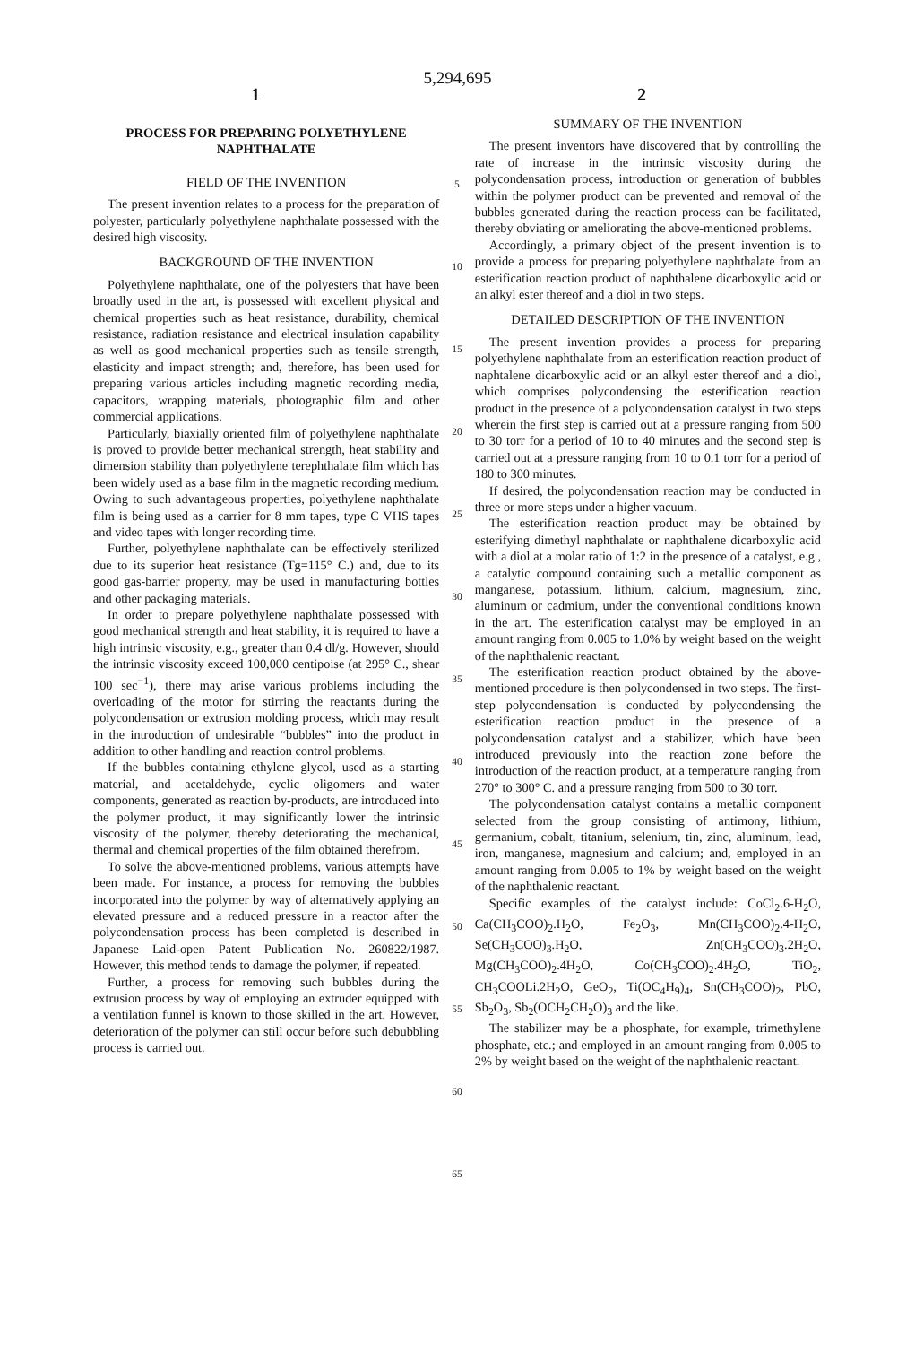5,294,695
1 2
PROCESS FOR PREPARING POLYETHYLENE NAPHTHALATE
FIELD OF THE INVENTION
The present invention relates to a process for the preparation of polyester, particularly polyethylene naphthalate possessed with the desired high viscosity.
BACKGROUND OF THE INVENTION
Polyethylene naphthalate, one of the polyesters that have been broadly used in the art, is possessed with excellent physical and chemical properties such as heat resistance, durability, chemical resistance, radiation resistance and electrical insulation capability as well as good mechanical properties such as tensile strength, elasticity and impact strength; and, therefore, has been used for preparing various articles including magnetic recording media, capacitors, wrapping materials, photographic film and other commercial applications.
Particularly, biaxially oriented film of polyethylene naphthalate is proved to provide better mechanical strength, heat stability and dimension stability than polyethylene terephthalate film which has been widely used as a base film in the magnetic recording medium. Owing to such advantageous properties, polyethylene naphthalate film is being used as a carrier for 8 mm tapes, type C VHS tapes and video tapes with longer recording time.
Further, polyethylene naphthalate can be effectively sterilized due to its superior heat resistance (Tg=115° C.) and, due to its good gas-barrier property, may be used in manufacturing bottles and other packaging materials.
In order to prepare polyethylene naphthalate possessed with good mechanical strength and heat stability, it is required to have a high intrinsic viscosity, e.g., greater than 0.4 dl/g. However, should the intrinsic viscosity exceed 100,000 centipoise (at 295° C., shear 100 sec<sup>−1</sup>), there may arise various problems including the overloading of the motor for stirring the reactants during the polycondensation or extrusion molding process, which may result in the introduction of undesirable “bubbles” into the product in addition to other handling and reaction control problems.
If the bubbles containing ethylene glycol, used as a starting material, and acetaldehyde, cyclic oligomers and water components, generated as reaction by-products, are introduced into the polymer product, it may significantly lower the intrinsic viscosity of the polymer, thereby deteriorating the mechanical, thermal and chemical properties of the film obtained therefrom.
To solve the above-mentioned problems, various attempts have been made. For instance, a process for removing the bubbles incorporated into the polymer by way of alternatively applying an elevated pressure and a reduced pressure in a reactor after the polycondensation process has been completed is described in Japanese Laid-open Patent Publication No. 260822/1987. However, this method tends to damage the polymer, if repeated.
Further, a process for removing such bubbles during the extrusion process by way of employing an extruder equipped with a ventilation funnel is known to those skilled in the art. However, deterioration of the polymer can still occur before such debubbling process is carried out.
5
10
15
20
25
30
35
40
45
50
55
60
65
SUMMARY OF THE INVENTION
The present inventors have discovered that by controlling the rate of increase in the intrinsic viscosity during the polycondensation process, introduction or generation of bubbles within the polymer product can be prevented and removal of the bubbles generated during the reaction process can be facilitated, thereby obviating or ameliorating the above-mentioned problems.
Accordingly, a primary object of the present invention is to provide a process for preparing polyethylene naphthalate from an esterification reaction product of naphthalene dicarboxylic acid or an alkyl ester thereof and a diol in two steps.
DETAILED DESCRIPTION OF THE INVENTION
The present invention provides a process for preparing polyethylene naphthalate from an esterification reaction product of naphtalene dicarboxylic acid or an alkyl ester thereof and a diol, which comprises polycondensing the esterification reaction product in the presence of a polycondensation catalyst in two steps wherein the first step is carried out at a pressure ranging from 500 to 30 torr for a period of 10 to 40 minutes and the second step is carried out at a pressure ranging from 10 to 0.1 torr for a period of 180 to 300 minutes.
If desired, the polycondensation reaction may be conducted in three or more steps under a higher vacuum.
The esterification reaction product may be obtained by esterifying dimethyl naphthalate or naphthalene dicarboxylic acid with a diol at a molar ratio of 1:2 in the presence of a catalyst, e.g., a catalytic compound containing such a metallic component as manganese, potassium, lithium, calcium, magnesium, zinc, aluminum or cadmium, under the conventional conditions known in the art. The esterification catalyst may be employed in an amount ranging from 0.005 to 1.0% by weight based on the weight of the naphthalenic reactant.
The esterification reaction product obtained by the above-mentioned procedure is then polycondensed in two steps. The first-step polycondensation is conducted by polycondensing the esterification reaction product in the presence of a polycondensation catalyst and a stabilizer, which have been introduced previously into the reaction zone before the introduction of the reaction product, at a temperature ranging from 270° to 300° C. and a pressure ranging from 500 to 30 torr.
The polycondensation catalyst contains a metallic component selected from the group consisting of antimony, lithium, germanium, cobalt, titanium, selenium, tin, zinc, aluminum, lead, iron, manganese, magnesium and calcium; and, employed in an amount ranging from 0.005 to 1% by weight based on the weight of the naphthalenic reactant.
Specific examples of the catalyst include: CoCl<sub>2</sub>.6-H<sub>2</sub>O, Ca(CH<sub>3</sub>COO)<sub>2</sub>.H<sub>2</sub>O, Fe<sub>2</sub>O<sub>3</sub>, Mn(CH<sub>3</sub>COO)<sub>2</sub>.4-H<sub>2</sub>O, Se(CH<sub>3</sub>COO)<sub>3</sub>.H<sub>2</sub>O, Zn(CH<sub>3</sub>COO)<sub>3</sub>.2H<sub>2</sub>O, Mg(CH<sub>3</sub>COO)<sub>2</sub>.4H<sub>2</sub>O, Co(CH<sub>3</sub>COO)<sub>2</sub>.4H<sub>2</sub>O, TiO<sub>2</sub>, CH<sub>3</sub>COOLi.2H<sub>2</sub>O, GeO<sub>2</sub>, Ti(OC<sub>4</sub>H<sub>9</sub>)<sub>4</sub>, Sn(CH<sub>3</sub>COO)<sub>2</sub>, PbO, Sb<sub>2</sub>O<sub>3</sub>, Sb<sub>2</sub>(OCH<sub>2</sub>CH<sub>2</sub>O)<sub>3</sub> and the like.
The stabilizer may be a phosphate, for example, trimethylene phosphate, etc.; and employed in an amount ranging from 0.005 to 2% by weight based on the weight of the naphthalenic reactant.